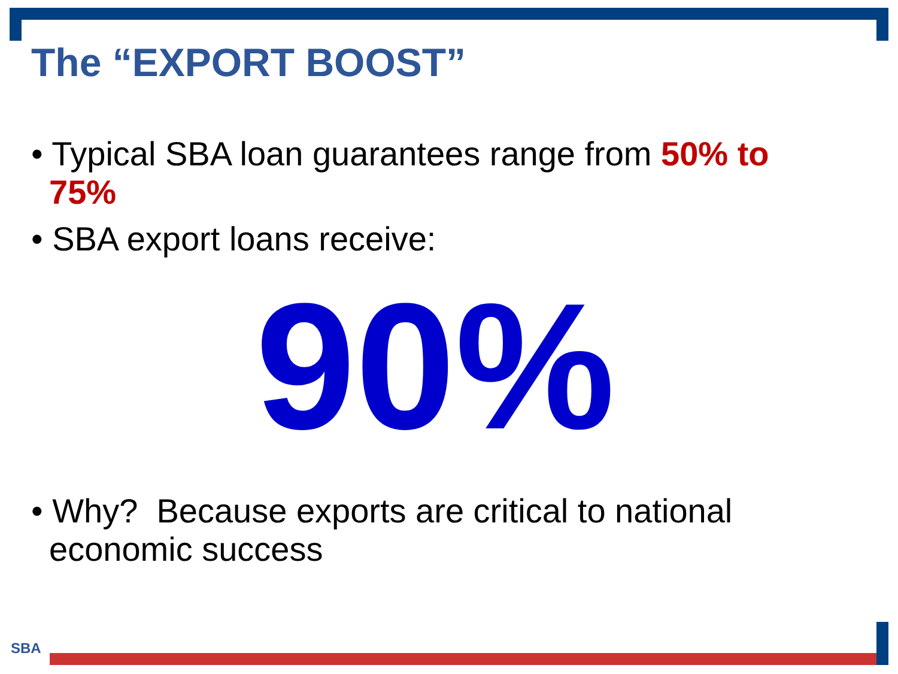The “EXPORT BOOST”
• Typical SBA loan guarantees range from 50% to 75%
• SBA export loans receive:
90%
• Why? Because exports are critical to national economic success
SBA